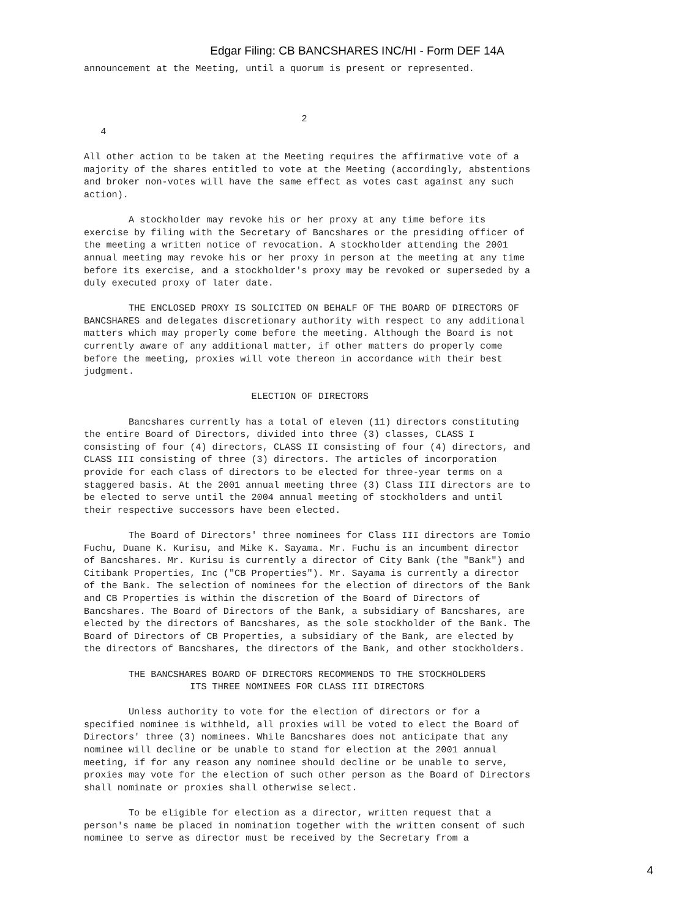Edgar Filing: CB BANCSHARES INC/HI - Form DEF 14A
announcement at the Meeting, until a quorum is present or represented.



                                       2
   4

All other action to be taken at the Meeting requires the affirmative vote of a
majority of the shares entitled to vote at the Meeting (accordingly, abstentions
and broker non-votes will have the same effect as votes cast against any such
action).

        A stockholder may revoke his or her proxy at any time before its
exercise by filing with the Secretary of Bancshares or the presiding officer of
the meeting a written notice of revocation. A stockholder attending the 2001
annual meeting may revoke his or her proxy in person at the meeting at any time
before its exercise, and a stockholder's proxy may be revoked or superseded by a
duly executed proxy of later date.

        THE ENCLOSED PROXY IS SOLICITED ON BEHALF OF THE BOARD OF DIRECTORS OF
BANCSHARES and delegates discretionary authority with respect to any additional
matters which may properly come before the meeting. Although the Board is not
currently aware of any additional matter, if other matters do properly come
before the meeting, proxies will vote thereon in accordance with their best
judgment.

                              ELECTION OF DIRECTORS

        Bancshares currently has a total of eleven (11) directors constituting
the entire Board of Directors, divided into three (3) classes, CLASS I
consisting of four (4) directors, CLASS II consisting of four (4) directors, and
CLASS III consisting of three (3) directors. The articles of incorporation
provide for each class of directors to be elected for three-year terms on a
staggered basis. At the 2001 annual meeting three (3) Class III directors are to
be elected to serve until the 2004 annual meeting of stockholders and until
their respective successors have been elected.

        The Board of Directors' three nominees for Class III directors are Tomio
Fuchu, Duane K. Kurisu, and Mike K. Sayama. Mr. Fuchu is an incumbent director
of Bancshares. Mr. Kurisu is currently a director of City Bank (the "Bank") and
Citibank Properties, Inc ("CB Properties"). Mr. Sayama is currently a director
of the Bank. The selection of nominees for the election of directors of the Bank
and CB Properties is within the discretion of the Board of Directors of
Bancshares. The Board of Directors of the Bank, a subsidiary of Bancshares, are
elected by the directors of Bancshares, as the sole stockholder of the Bank. The
Board of Directors of CB Properties, a subsidiary of the Bank, are elected by
the directors of Bancshares, the directors of the Bank, and other stockholders.

        THE BANCSHARES BOARD OF DIRECTORS RECOMMENDS TO THE STOCKHOLDERS
                   ITS THREE NOMINEES FOR CLASS III DIRECTORS

        Unless authority to vote for the election of directors or for a
specified nominee is withheld, all proxies will be voted to elect the Board of
Directors' three (3) nominees. While Bancshares does not anticipate that any
nominee will decline or be unable to stand for election at the 2001 annual
meeting, if for any reason any nominee should decline or be unable to serve,
proxies may vote for the election of such other person as the Board of Directors
shall nominate or proxies shall otherwise select.

        To be eligible for election as a director, written request that a
person's name be placed in nomination together with the written consent of such
nominee to serve as director must be received by the Secretary from a
4